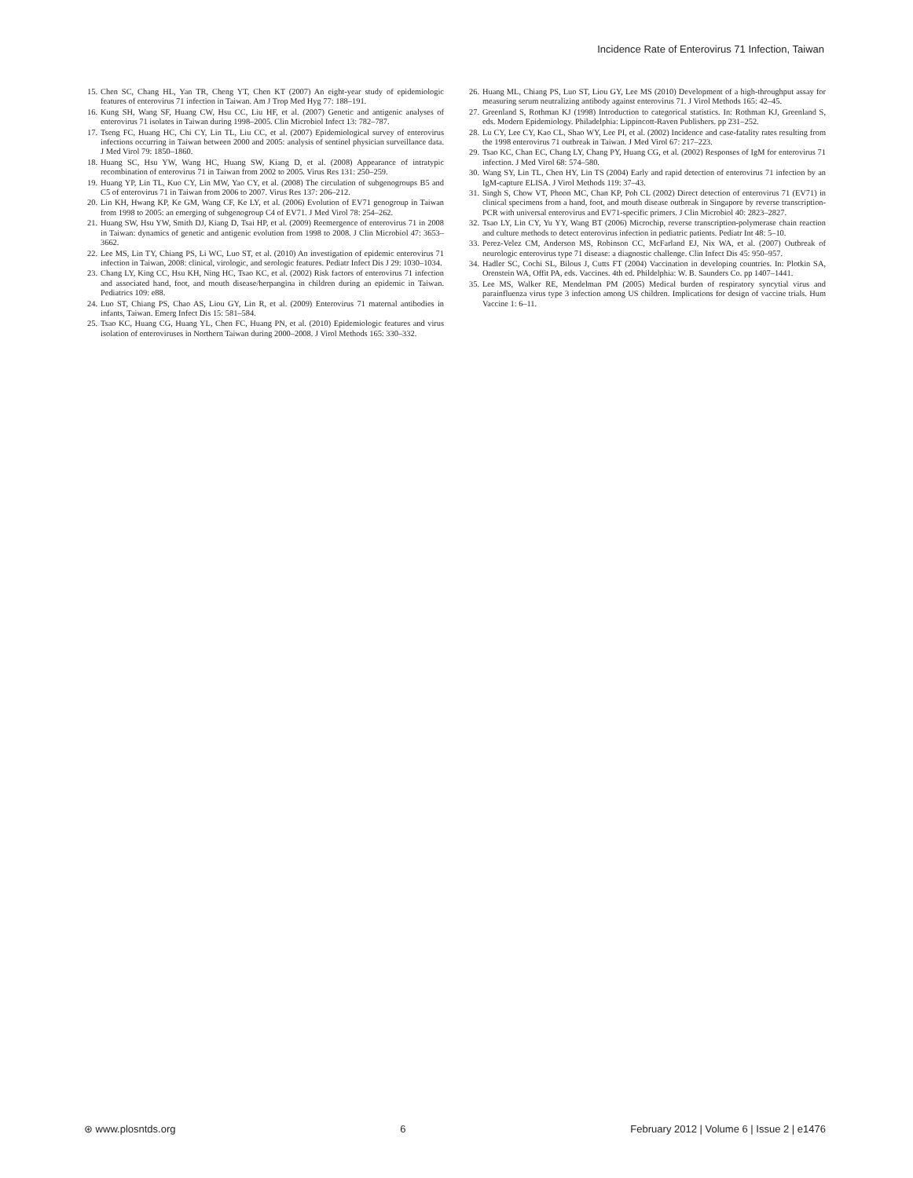Incidence Rate of Enterovirus 71 Infection, Taiwan
15. Chen SC, Chang HL, Yan TR, Cheng YT, Chen KT (2007) An eight-year study of epidemiologic features of enterovirus 71 infection in Taiwan. Am J Trop Med Hyg 77: 188–191.
16. Kung SH, Wang SF, Huang CW, Hsu CC, Liu HF, et al. (2007) Genetic and antigenic analyses of enterovirus 71 isolates in Taiwan during 1998–2005. Clin Microbiol Infect 13: 782–787.
17. Tseng FC, Huang HC, Chi CY, Lin TL, Liu CC, et al. (2007) Epidemiological survey of enterovirus infections occurring in Taiwan between 2000 and 2005: analysis of sentinel physician surveillance data. J Med Virol 79: 1850–1860.
18. Huang SC, Hsu YW, Wang HC, Huang SW, Kiang D, et al. (2008) Appearance of intratypic recombination of enterovirus 71 in Taiwan from 2002 to 2005. Virus Res 131: 250–259.
19. Huang YP, Lin TL, Kuo CY, Lin MW, Yao CY, et al. (2008) The circulation of subgenogroups B5 and C5 of enterovirus 71 in Taiwan from 2006 to 2007. Virus Res 137: 206–212.
20. Lin KH, Hwang KP, Ke GM, Wang CF, Ke LY, et al. (2006) Evolution of EV71 genogroup in Taiwan from 1998 to 2005: an emerging of subgenogroup C4 of EV71. J Med Virol 78: 254–262.
21. Huang SW, Hsu YW, Smith DJ, Kiang D, Tsai HP, et al. (2009) Reemergence of enterovirus 71 in 2008 in Taiwan: dynamics of genetic and antigenic evolution from 1998 to 2008. J Clin Microbiol 47: 3653–3662.
22. Lee MS, Lin TY, Chiang PS, Li WC, Luo ST, et al. (2010) An investigation of epidemic enterovirus 71 infection in Taiwan, 2008: clinical, virologic, and serologic features. Pediatr Infect Dis J 29: 1030–1034.
23. Chang LY, King CC, Hsu KH, Ning HC, Tsao KC, et al. (2002) Risk factors of enterovirus 71 infection and associated hand, foot, and mouth disease/herpangina in children during an epidemic in Taiwan. Pediatrics 109: e88.
24. Luo ST, Chiang PS, Chao AS, Liou GY, Lin R, et al. (2009) Enterovirus 71 maternal antibodies in infants, Taiwan. Emerg Infect Dis 15: 581–584.
25. Tsao KC, Huang CG, Huang YL, Chen FC, Huang PN, et al. (2010) Epidemiologic features and virus isolation of enteroviruses in Northern Taiwan during 2000–2008. J Virol Methods 165: 330–332.
26. Huang ML, Chiang PS, Luo ST, Liou GY, Lee MS (2010) Development of a high-throughput assay for measuring serum neutralizing antibody against enterovirus 71. J Virol Methods 165: 42–45.
27. Greenland S, Rothman KJ (1998) Introduction to categorical statistics. In: Rothman KJ, Greenland S, eds. Modern Epidemiology. Philadelphia: Lippincott-Raven Publishers. pp 231–252.
28. Lu CY, Lee CY, Kao CL, Shao WY, Lee PI, et al. (2002) Incidence and case-fatality rates resulting from the 1998 enterovirus 71 outbreak in Taiwan. J Med Virol 67: 217–223.
29. Tsao KC, Chan EC, Chang LY, Chang PY, Huang CG, et al. (2002) Responses of IgM for enterovirus 71 infection. J Med Virol 68: 574–580.
30. Wang SY, Lin TL, Chen HY, Lin TS (2004) Early and rapid detection of enterovirus 71 infection by an IgM-capture ELISA. J Virol Methods 119: 37–43.
31. Singh S, Chow VT, Phoon MC, Chan KP, Poh CL (2002) Direct detection of enterovirus 71 (EV71) in clinical specimens from a hand, foot, and mouth disease outbreak in Singapore by reverse transcription-PCR with universal enterovirus and EV71-specific primers. J Clin Microbiol 40: 2823–2827.
32. Tsao LY, Lin CY, Yu YY, Wang BT (2006) Microchip, reverse transcription-polymerase chain reaction and culture methods to detect enterovirus infection in pediatric patients. Pediatr Int 48: 5–10.
33. Perez-Velez CM, Anderson MS, Robinson CC, McFarland EJ, Nix WA, et al. (2007) Outbreak of neurologic enterovirus type 71 disease: a diagnostic challenge. Clin Infect Dis 45: 950–957.
34. Hadler SC, Cochi SL, Bilous J, Cutts FT (2004) Vaccination in developing countries. In: Plotkin SA, Orenstein WA, Offit PA, eds. Vaccines. 4th ed. Phildelphia: W. B. Saunders Co. pp 1407–1441.
35. Lee MS, Walker RE, Mendelman PM (2005) Medical burden of respiratory syncytial virus and parainfluenza virus type 3 infection among US children. Implications for design of vaccine trials. Hum Vaccine 1: 6–11.
⊛ www.plosntds.org 6 February 2012 | Volume 6 | Issue 2 | e1476